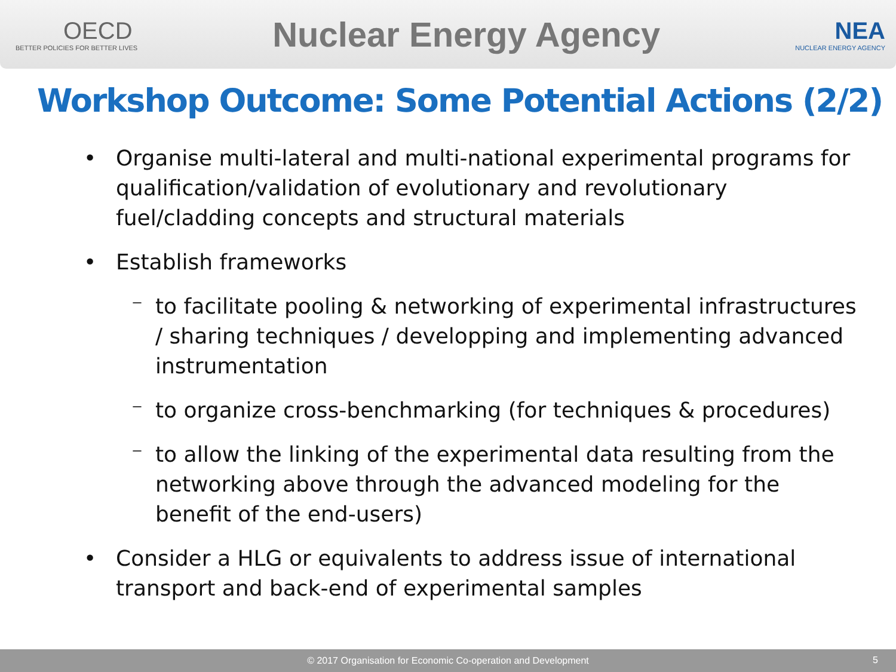OECD
BETTER POLICIES FOR BETTER LIVES
Nuclear Energy Agency
NEA
NUCLEAR ENERGY AGENCY
Workshop Outcome: Some Potential Actions (2/2)
• Organise multi-lateral and multi-national experimental programs for qualification/validation of evolutionary and revolutionary fuel/cladding concepts and structural materials
• Establish frameworks
⁻ to facilitate pooling & networking of experimental infrastructures / sharing techniques / developping and implementing advanced instrumentation
⁻ to organize cross-benchmarking (for techniques & procedures)
⁻ to allow the linking of the experimental data resulting from the networking above through the advanced modeling for the benefit of the end-users)
• Consider a HLG or equivalents to address issue of international transport and back-end of experimental samples
© 2017 Organisation for Economic Co-operation and Development 5